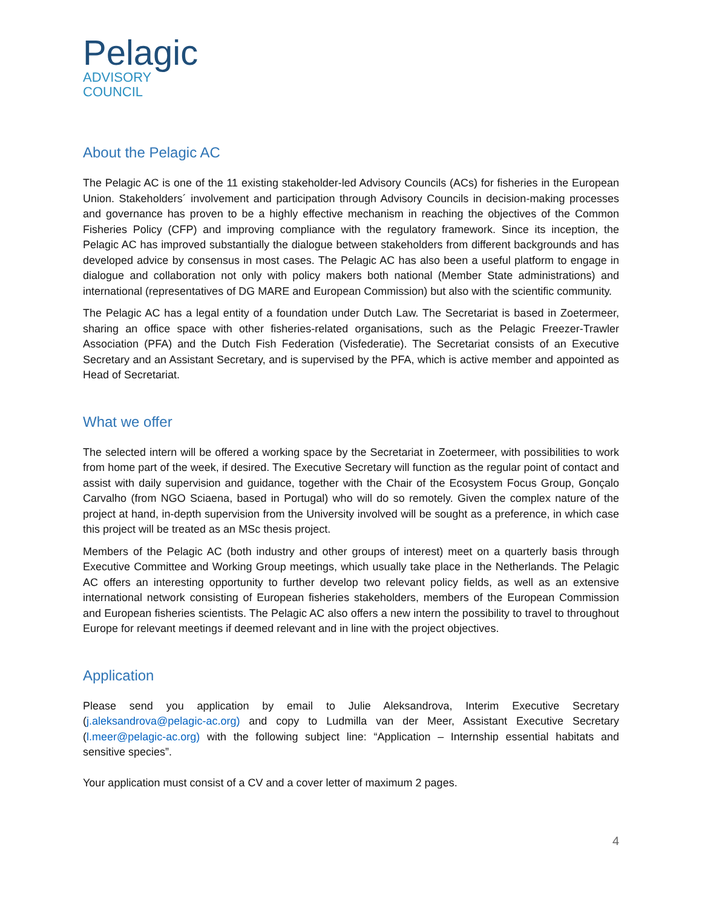Pelagic
ADVISORY
COUNCIL
About the Pelagic AC
The Pelagic AC is one of the 11 existing stakeholder-led Advisory Councils (ACs) for fisheries in the European Union. Stakeholders´ involvement and participation through Advisory Councils in decision-making processes and governance has proven to be a highly effective mechanism in reaching the objectives of the Common Fisheries Policy (CFP) and improving compliance with the regulatory framework. Since its inception, the Pelagic AC has improved substantially the dialogue between stakeholders from different backgrounds and has developed advice by consensus in most cases. The Pelagic AC has also been a useful platform to engage in dialogue and collaboration not only with policy makers both national (Member State administrations) and international (representatives of DG MARE and European Commission) but also with the scientific community.
The Pelagic AC has a legal entity of a foundation under Dutch Law. The Secretariat is based in Zoetermeer, sharing an office space with other fisheries-related organisations, such as the Pelagic Freezer-Trawler Association (PFA) and the Dutch Fish Federation (Visfederatie). The Secretariat consists of an Executive Secretary and an Assistant Secretary, and is supervised by the PFA, which is active member and appointed as Head of Secretariat.
What we offer
The selected intern will be offered a working space by the Secretariat in Zoetermeer, with possibilities to work from home part of the week, if desired. The Executive Secretary will function as the regular point of contact and assist with daily supervision and guidance, together with the Chair of the Ecosystem Focus Group, Gonçalo Carvalho (from NGO Sciaena, based in Portugal) who will do so remotely. Given the complex nature of the project at hand, in-depth supervision from the University involved will be sought as a preference, in which case this project will be treated as an MSc thesis project.
Members of the Pelagic AC (both industry and other groups of interest) meet on a quarterly basis through Executive Committee and Working Group meetings, which usually take place in the Netherlands. The Pelagic AC offers an interesting opportunity to further develop two relevant policy fields, as well as an extensive international network consisting of European fisheries stakeholders, members of the European Commission and European fisheries scientists. The Pelagic AC also offers a new intern the possibility to travel to throughout Europe for relevant meetings if deemed relevant and in line with the project objectives.
Application
Please send you application by email to Julie Aleksandrova, Interim Executive Secretary (j.aleksandrova@pelagic-ac.org) and copy to Ludmilla van der Meer, Assistant Executive Secretary (l.meer@pelagic-ac.org) with the following subject line: “Application – Internship essential habitats and sensitive species”.
Your application must consist of a CV and a cover letter of maximum 2 pages.
4